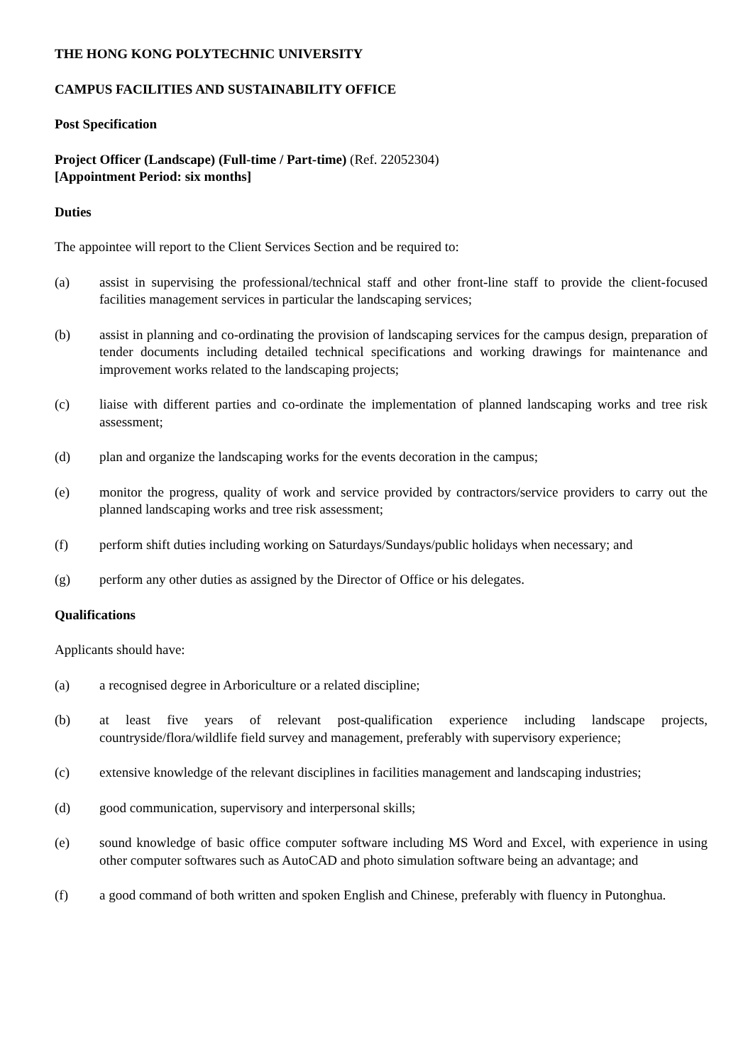THE HONG KONG POLYTECHNIC UNIVERSITY
CAMPUS FACILITIES AND SUSTAINABILITY OFFICE
Post Specification
Project Officer (Landscape) (Full-time / Part-time) (Ref. 22052304)
[Appointment Period: six months]
Duties
The appointee will report to the Client Services Section and be required to:
(a) assist in supervising the professional/technical staff and other front-line staff to provide the client-focused facilities management services in particular the landscaping services;
(b) assist in planning and co-ordinating the provision of landscaping services for the campus design, preparation of tender documents including detailed technical specifications and working drawings for maintenance and improvement works related to the landscaping projects;
(c) liaise with different parties and co-ordinate the implementation of planned landscaping works and tree risk assessment;
(d) plan and organize the landscaping works for the events decoration in the campus;
(e) monitor the progress, quality of work and service provided by contractors/service providers to carry out the planned landscaping works and tree risk assessment;
(f) perform shift duties including working on Saturdays/Sundays/public holidays when necessary; and
(g) perform any other duties as assigned by the Director of Office or his delegates.
Qualifications
Applicants should have:
(a) a recognised degree in Arboriculture or a related discipline;
(b) at least five years of relevant post-qualification experience including landscape projects, countryside/flora/wildlife field survey and management, preferably with supervisory experience;
(c) extensive knowledge of the relevant disciplines in facilities management and landscaping industries;
(d) good communication, supervisory and interpersonal skills;
(e) sound knowledge of basic office computer software including MS Word and Excel, with experience in using other computer softwares such as AutoCAD and photo simulation software being an advantage; and
(f) a good command of both written and spoken English and Chinese, preferably with fluency in Putonghua.